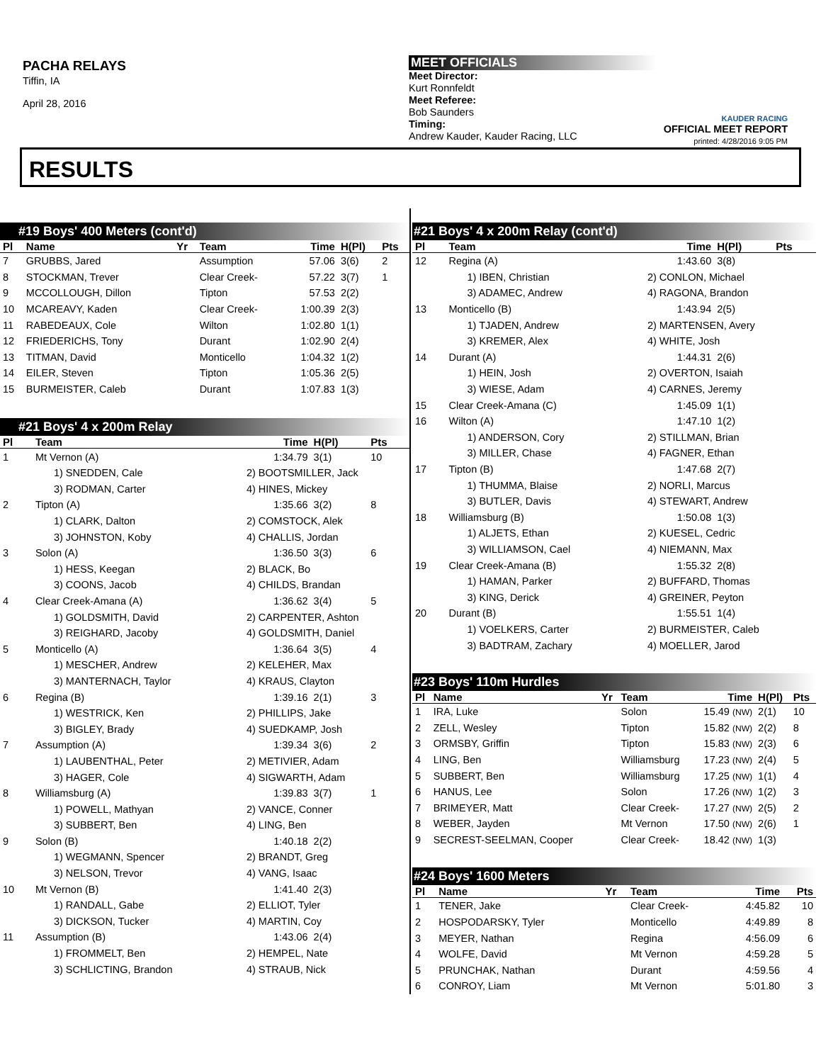PACHA RELAYS
Tiffin, IA
April 28, 2016
MEET OFFICIALS
Meet Director:
Kurt Ronnfeldt
Meet Referee:
Bob Saunders
Timing:
Andrew Kauder, Kauder Racing, LLC
KAUDER RACING
OFFICIAL MEET REPORT
printed: 4/28/2016 9:05 PM
RESULTS
#19 Boys' 400 Meters (cont'd)
| Pl | Name | Yr | Team | Time | H(Pl) | Pts |
| --- | --- | --- | --- | --- | --- | --- |
| 7 | GRUBBS, Jared | | Assumption | 57.06 | 3(6) | 2 |
| 8 | STOCKMAN, Trever | | Clear Creek- | 57.22 | 3(7) | 1 |
| 9 | MCCOLLOUGH, Dillon | | Tipton | 57.53 | 2(2) | |
| 10 | MCAREAVY, Kaden | | Clear Creek- | 1:00.39 | 2(3) | |
| 11 | RABEDEAUX, Cole | | Wilton | 1:02.80 | 1(1) | |
| 12 | FRIEDERICHS, Tony | | Durant | 1:02.90 | 2(4) | |
| 13 | TITMAN, David | | Monticello | 1:04.32 | 1(2) | |
| 14 | EILER, Steven | | Tipton | 1:05.36 | 2(5) | |
| 15 | BURMEISTER, Caleb | | Durant | 1:07.83 | 1(3) | |
#21 Boys' 4 x 200m Relay
| Pl | Team | | Time | H(Pl) | Pts |
| --- | --- | --- | --- | --- | --- |
| 1 | Mt Vernon (A) | | 1:34.79 | 3(1) | 10 |
| | 1) SNEDDEN, Cale | 2) BOOTSMILLER, Jack | | | |
| | 3) RODMAN, Carter | 4) HINES, Mickey | | | |
| 2 | Tipton (A) | | 1:35.66 | 3(2) | 8 |
| | 1) CLARK, Dalton | 2) COMSTOCK, Alek | | | |
| | 3) JOHNSTON, Koby | 4) CHALLIS, Jordan | | | |
| 3 | Solon (A) | | 1:36.50 | 3(3) | 6 |
| | 1) HESS, Keegan | 2) BLACK, Bo | | | |
| | 3) COONS, Jacob | 4) CHILDS, Brandan | | | |
| 4 | Clear Creek-Amana (A) | | 1:36.62 | 3(4) | 5 |
| | 1) GOLDSMITH, David | 2) CARPENTER, Ashton | | | |
| | 3) REIGHARD, Jacoby | 4) GOLDSMITH, Daniel | | | |
| 5 | Monticello (A) | | 1:36.64 | 3(5) | 4 |
| | 1) MESCHER, Andrew | 2) KELEHER, Max | | | |
| | 3) MANTERNACH, Taylor | 4) KRAUS, Clayton | | | |
| 6 | Regina (B) | | 1:39.16 | 2(1) | 3 |
| | 1) WESTRICK, Ken | 2) PHILLIPS, Jake | | | |
| | 3) BIGLEY, Brady | 4) SUEDKAMP, Josh | | | |
| 7 | Assumption (A) | | 1:39.34 | 3(6) | 2 |
| | 1) LAUBENTHAL, Peter | 2) METIVIER, Adam | | | |
| | 3) HAGER, Cole | 4) SIGWARTH, Adam | | | |
| 8 | Williamsburg (A) | | 1:39.83 | 3(7) | 1 |
| | 1) POWELL, Mathyan | 2) VANCE, Conner | | | |
| | 3) SUBBERT, Ben | 4) LING, Ben | | | |
| 9 | Solon (B) | | 1:40.18 | 2(2) | |
| | 1) WEGMANN, Spencer | 2) BRANDT, Greg | | | |
| | 3) NELSON, Trevor | 4) VANG, Isaac | | | |
| 10 | Mt Vernon (B) | | 1:41.40 | 2(3) | |
| | 1) RANDALL, Gabe | 2) ELLIOT, Tyler | | | |
| | 3) DICKSON, Tucker | 4) MARTIN, Coy | | | |
| 11 | Assumption (B) | | 1:43.06 | 2(4) | |
| | 1) FROMMELT, Ben | 2) HEMPEL, Nate | | | |
| | 3) SCHLICTING, Brandon | 4) STRAUB, Nick | | | |
#21 Boys' 4 x 200m Relay (cont'd)
| Pl | Team | | Time | H(Pl) | Pts |
| --- | --- | --- | --- | --- | --- |
| 12 | Regina (A) | | 1:43.60 | 3(8) | |
| | 1) IBEN, Christian | 2) CONLON, Michael | | | |
| | 3) ADAMEC, Andrew | 4) RAGONA, Brandon | | | |
| 13 | Monticello (B) | | 1:43.94 | 2(5) | |
| | 1) TJADEN, Andrew | 2) MARTENSEN, Avery | | | |
| | 3) KREMER, Alex | 4) WHITE, Josh | | | |
| 14 | Durant (A) | | 1:44.31 | 2(6) | |
| | 1) HEIN, Josh | 2) OVERTON, Isaiah | | | |
| | 3) WIESE, Adam | 4) CARNES, Jeremy | | | |
| 15 | Clear Creek-Amana (C) | | 1:45.09 | 1(1) | |
| 16 | Wilton (A) | | 1:47.10 | 1(2) | |
| | 1) ANDERSON, Cory | 2) STILLMAN, Brian | | | |
| | 3) MILLER, Chase | 4) FAGNER, Ethan | | | |
| 17 | Tipton (B) | | 1:47.68 | 2(7) | |
| | 1) THUMMA, Blaise | 2) NORLI, Marcus | | | |
| | 3) BUTLER, Davis | 4) STEWART, Andrew | | | |
| 18 | Williamsburg (B) | | 1:50.08 | 1(3) | |
| | 1) ALJETS, Ethan | 2) KUESEL, Cedric | | | |
| | 3) WILLIAMSON, Cael | 4) NIEMANN, Max | | | |
| 19 | Clear Creek-Amana (B) | | 1:55.32 | 2(8) | |
| | 1) HAMAN, Parker | 2) BUFFARD, Thomas | | | |
| | 3) KING, Derick | 4) GREINER, Peyton | | | |
| 20 | Durant (B) | | 1:55.51 | 1(4) | |
| | 1) VOELKERS, Carter | 2) BURMEISTER, Caleb | | | |
| | 3) BADTRAM, Zachary | 4) MOELLER, Jarod | | | |
#23 Boys' 110m Hurdles
| Pl | Name | Yr | Team | Time | H(Pl) | Pts |
| --- | --- | --- | --- | --- | --- | --- |
| 1 | IRA, Luke | | Solon | 15.49 (NW) | 2(1) | 10 |
| 2 | ZELL, Wesley | | Tipton | 15.82 (NW) | 2(2) | 8 |
| 3 | ORMSBY, Griffin | | Tipton | 15.83 (NW) | 2(3) | 6 |
| 4 | LING, Ben | | Williamsburg | 17.23 (NW) | 2(4) | 5 |
| 5 | SUBBERT, Ben | | Williamsburg | 17.25 (NW) | 1(1) | 4 |
| 6 | HANUS, Lee | | Solon | 17.26 (NW) | 1(2) | 3 |
| 7 | BRIMEYER, Matt | | Clear Creek- | 17.27 (NW) | 2(5) | 2 |
| 8 | WEBER, Jayden | | Mt Vernon | 17.50 (NW) | 2(6) | 1 |
| 9 | SECREST-SEELMAN, Cooper | | Clear Creek- | 18.42 (NW) | 1(3) | |
#24 Boys' 1600 Meters
| Pl | Name | Yr | Team | Time | Pts |
| --- | --- | --- | --- | --- | --- |
| 1 | TENER, Jake | | Clear Creek- | 4:45.82 | 10 |
| 2 | HOSPODARSKY, Tyler | | Monticello | 4:49.89 | 8 |
| 3 | MEYER, Nathan | | Regina | 4:56.09 | 6 |
| 4 | WOLFE, David | | Mt Vernon | 4:59.28 | 5 |
| 5 | PRUNCHAK, Nathan | | Durant | 4:59.56 | 4 |
| 6 | CONROY, Liam | | Mt Vernon | 5:01.80 | 3 |